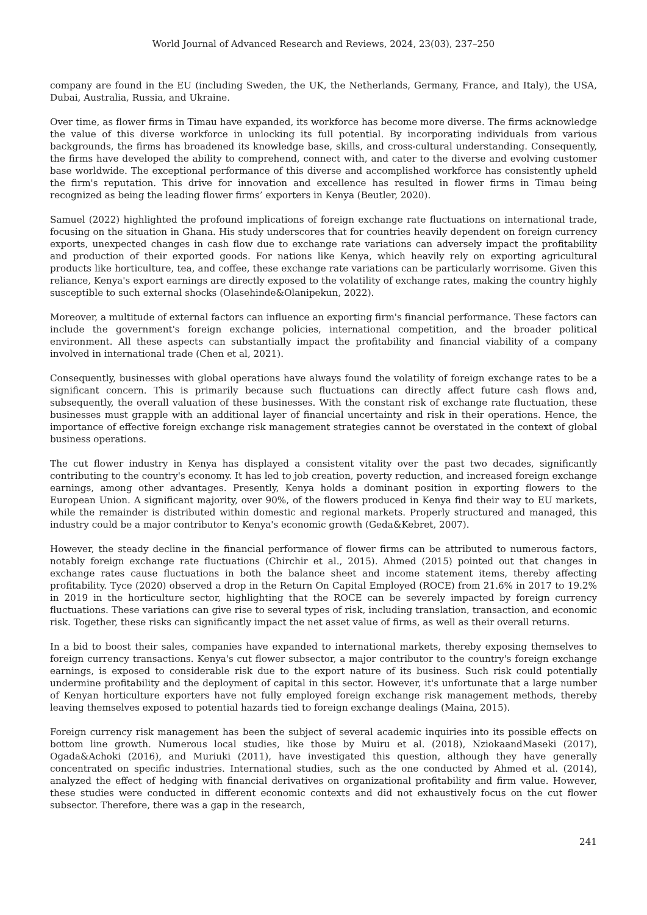World Journal of Advanced Research and Reviews, 2024, 23(03), 237–250
company are found in the EU (including Sweden, the UK, the Netherlands, Germany, France, and Italy), the USA, Dubai, Australia, Russia, and Ukraine.
Over time, as flower firms in Timau have expanded, its workforce has become more diverse. The firms acknowledge the value of this diverse workforce in unlocking its full potential. By incorporating individuals from various backgrounds, the firms has broadened its knowledge base, skills, and cross-cultural understanding. Consequently, the firms have developed the ability to comprehend, connect with, and cater to the diverse and evolving customer base worldwide. The exceptional performance of this diverse and accomplished workforce has consistently upheld the firm's reputation. This drive for innovation and excellence has resulted in flower firms in Timau being recognized as being the leading flower firms’ exporters in Kenya (Beutler, 2020).
Samuel (2022) highlighted the profound implications of foreign exchange rate fluctuations on international trade, focusing on the situation in Ghana. His study underscores that for countries heavily dependent on foreign currency exports, unexpected changes in cash flow due to exchange rate variations can adversely impact the profitability and production of their exported goods. For nations like Kenya, which heavily rely on exporting agricultural products like horticulture, tea, and coffee, these exchange rate variations can be particularly worrisome. Given this reliance, Kenya's export earnings are directly exposed to the volatility of exchange rates, making the country highly susceptible to such external shocks (Olasehinde&Olanipekun, 2022).
Moreover, a multitude of external factors can influence an exporting firm's financial performance. These factors can include the government's foreign exchange policies, international competition, and the broader political environment. All these aspects can substantially impact the profitability and financial viability of a company involved in international trade (Chen et al, 2021).
Consequently, businesses with global operations have always found the volatility of foreign exchange rates to be a significant concern. This is primarily because such fluctuations can directly affect future cash flows and, subsequently, the overall valuation of these businesses. With the constant risk of exchange rate fluctuation, these businesses must grapple with an additional layer of financial uncertainty and risk in their operations. Hence, the importance of effective foreign exchange risk management strategies cannot be overstated in the context of global business operations.
The cut flower industry in Kenya has displayed a consistent vitality over the past two decades, significantly contributing to the country's economy. It has led to job creation, poverty reduction, and increased foreign exchange earnings, among other advantages. Presently, Kenya holds a dominant position in exporting flowers to the European Union. A significant majority, over 90%, of the flowers produced in Kenya find their way to EU markets, while the remainder is distributed within domestic and regional markets. Properly structured and managed, this industry could be a major contributor to Kenya's economic growth (Geda&Kebret, 2007).
However, the steady decline in the financial performance of flower firms can be attributed to numerous factors, notably foreign exchange rate fluctuations (Chirchir et al., 2015). Ahmed (2015) pointed out that changes in exchange rates cause fluctuations in both the balance sheet and income statement items, thereby affecting profitability. Tyce (2020) observed a drop in the Return On Capital Employed (ROCE) from 21.6% in 2017 to 19.2% in 2019 in the horticulture sector, highlighting that the ROCE can be severely impacted by foreign currency fluctuations. These variations can give rise to several types of risk, including translation, transaction, and economic risk. Together, these risks can significantly impact the net asset value of firms, as well as their overall returns.
In a bid to boost their sales, companies have expanded to international markets, thereby exposing themselves to foreign currency transactions. Kenya's cut flower subsector, a major contributor to the country's foreign exchange earnings, is exposed to considerable risk due to the export nature of its business. Such risk could potentially undermine profitability and the deployment of capital in this sector. However, it's unfortunate that a large number of Kenyan horticulture exporters have not fully employed foreign exchange risk management methods, thereby leaving themselves exposed to potential hazards tied to foreign exchange dealings (Maina, 2015).
Foreign currency risk management has been the subject of several academic inquiries into its possible effects on bottom line growth. Numerous local studies, like those by Muiru et al. (2018), NziokaandMaseki (2017), Ogada&Achoki (2016), and Muriuki (2011), have investigated this question, although they have generally concentrated on specific industries. International studies, such as the one conducted by Ahmed et al. (2014), analyzed the effect of hedging with financial derivatives on organizational profitability and firm value. However, these studies were conducted in different economic contexts and did not exhaustively focus on the cut flower subsector. Therefore, there was a gap in the research,
241